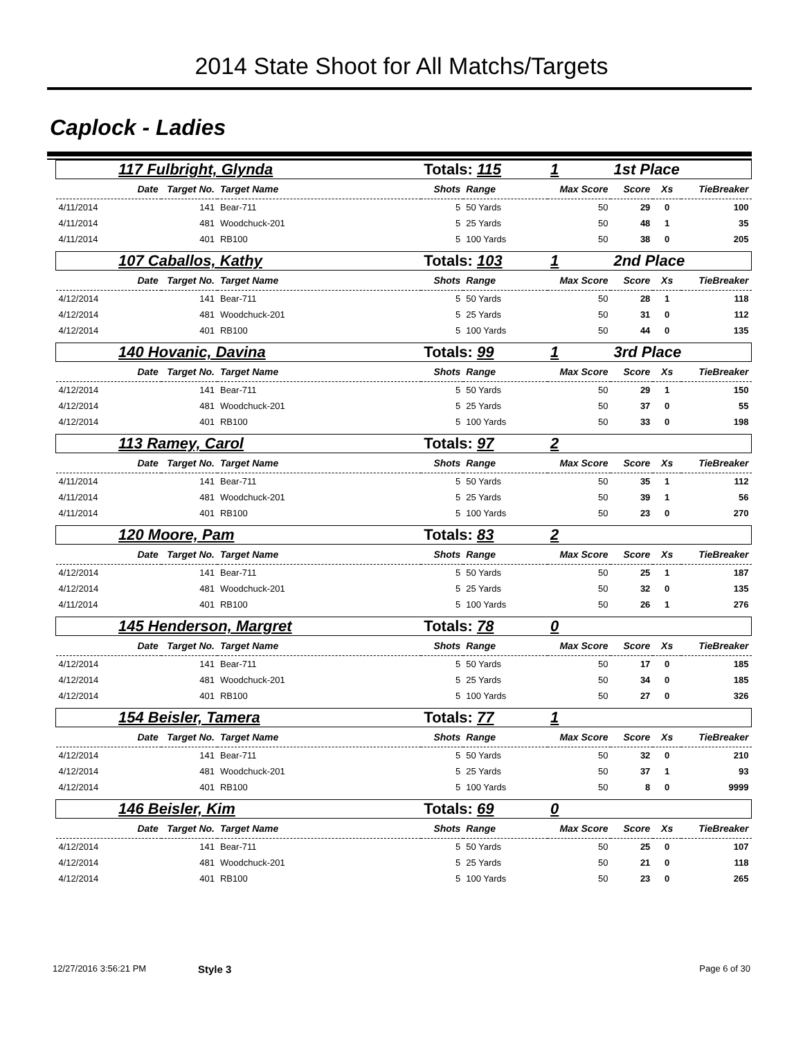2014 State Shoot for All Matchs/Targets
Caplock - Ladies
| 117 Fulbright, Glynda | | | Totals: 115 | | 1 | 1st Place | | |
| Date | Target No. | Target Name | Shots | Range | Max Score | Score | Xs | TieBreaker |
| 4/11/2014 | 141 | Bear-711 | 5 | 50 Yards | 50 | 29 | 0 | 100 |
| 4/11/2014 | 481 | Woodchuck-201 | 5 | 25 Yards | 50 | 48 | 1 | 35 |
| 4/11/2014 | 401 | RB100 | 5 | 100 Yards | 50 | 38 | 0 | 205 |
| 107 Caballos, Kathy | | | Totals: 103 | | 1 | 2nd Place | | |
| Date | Target No. | Target Name | Shots | Range | Max Score | Score | Xs | TieBreaker |
| 4/12/2014 | 141 | Bear-711 | 5 | 50 Yards | 50 | 28 | 1 | 118 |
| 4/12/2014 | 481 | Woodchuck-201 | 5 | 25 Yards | 50 | 31 | 0 | 112 |
| 4/12/2014 | 401 | RB100 | 5 | 100 Yards | 50 | 44 | 0 | 135 |
| 140 Hovanic, Davina | | | Totals: 99 | | 1 | 3rd Place | | |
| Date | Target No. | Target Name | Shots | Range | Max Score | Score | Xs | TieBreaker |
| 4/12/2014 | 141 | Bear-711 | 5 | 50 Yards | 50 | 29 | 1 | 150 |
| 4/12/2014 | 481 | Woodchuck-201 | 5 | 25 Yards | 50 | 37 | 0 | 55 |
| 4/12/2014 | 401 | RB100 | 5 | 100 Yards | 50 | 33 | 0 | 198 |
| 113 Ramey, Carol | | | Totals: 97 | | 2 | | | |
| Date | Target No. | Target Name | Shots | Range | Max Score | Score | Xs | TieBreaker |
| 4/11/2014 | 141 | Bear-711 | 5 | 50 Yards | 50 | 35 | 1 | 112 |
| 4/11/2014 | 481 | Woodchuck-201 | 5 | 25 Yards | 50 | 39 | 1 | 56 |
| 4/11/2014 | 401 | RB100 | 5 | 100 Yards | 50 | 23 | 0 | 270 |
| 120 Moore, Pam | | | Totals: 83 | | 2 | | | |
| Date | Target No. | Target Name | Shots | Range | Max Score | Score | Xs | TieBreaker |
| 4/12/2014 | 141 | Bear-711 | 5 | 50 Yards | 50 | 25 | 1 | 187 |
| 4/12/2014 | 481 | Woodchuck-201 | 5 | 25 Yards | 50 | 32 | 0 | 135 |
| 4/11/2014 | 401 | RB100 | 5 | 100 Yards | 50 | 26 | 1 | 276 |
| 145 Henderson, Margret | | | Totals: 78 | | 0 | | | |
| Date | Target No. | Target Name | Shots | Range | Max Score | Score | Xs | TieBreaker |
| 4/12/2014 | 141 | Bear-711 | 5 | 50 Yards | 50 | 17 | 0 | 185 |
| 4/12/2014 | 481 | Woodchuck-201 | 5 | 25 Yards | 50 | 34 | 0 | 185 |
| 4/12/2014 | 401 | RB100 | 5 | 100 Yards | 50 | 27 | 0 | 326 |
| 154 Beisler, Tamera | | | Totals: 77 | | 1 | | | |
| Date | Target No. | Target Name | Shots | Range | Max Score | Score | Xs | TieBreaker |
| 4/12/2014 | 141 | Bear-711 | 5 | 50 Yards | 50 | 32 | 0 | 210 |
| 4/12/2014 | 481 | Woodchuck-201 | 5 | 25 Yards | 50 | 37 | 1 | 93 |
| 4/12/2014 | 401 | RB100 | 5 | 100 Yards | 50 | 8 | 0 | 9999 |
| 146 Beisler, Kim | | | Totals: 69 | | 0 | | | |
| Date | Target No. | Target Name | Shots | Range | Max Score | Score | Xs | TieBreaker |
| 4/12/2014 | 141 | Bear-711 | 5 | 50 Yards | 50 | 25 | 0 | 107 |
| 4/12/2014 | 481 | Woodchuck-201 | 5 | 25 Yards | 50 | 21 | 0 | 118 |
| 4/12/2014 | 401 | RB100 | 5 | 100 Yards | 50 | 23 | 0 | 265 |
12/27/2016 3:56:21 PM Style 3 Page 6 of 30